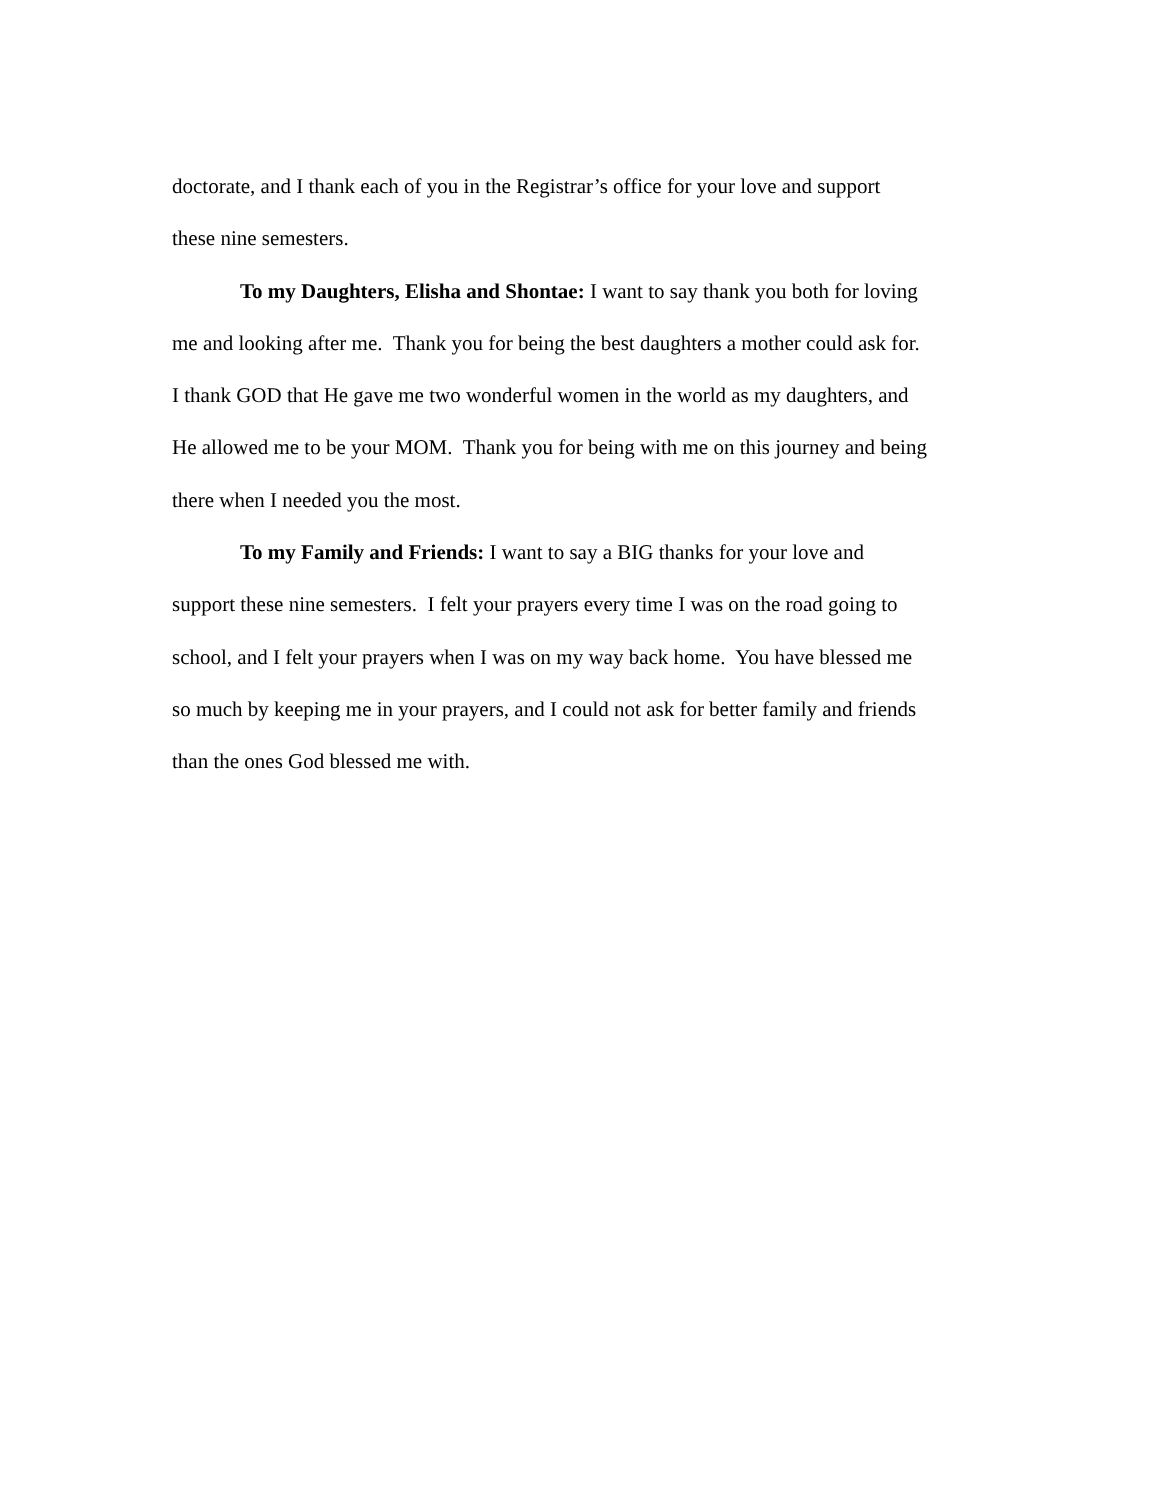doctorate, and I thank each of you in the Registrar’s office for your love and support
these nine semesters.
To my Daughters, Elisha and Shontae: I want to say thank you both for loving
me and looking after me. Thank you for being the best daughters a mother could ask for.
I thank GOD that He gave me two wonderful women in the world as my daughters, and
He allowed me to be your MOM. Thank you for being with me on this journey and being
there when I needed you the most.
To my Family and Friends: I want to say a BIG thanks for your love and
support these nine semesters. I felt your prayers every time I was on the road going to
school, and I felt your prayers when I was on my way back home. You have blessed me
so much by keeping me in your prayers, and I could not ask for better family and friends
than the ones God blessed me with.